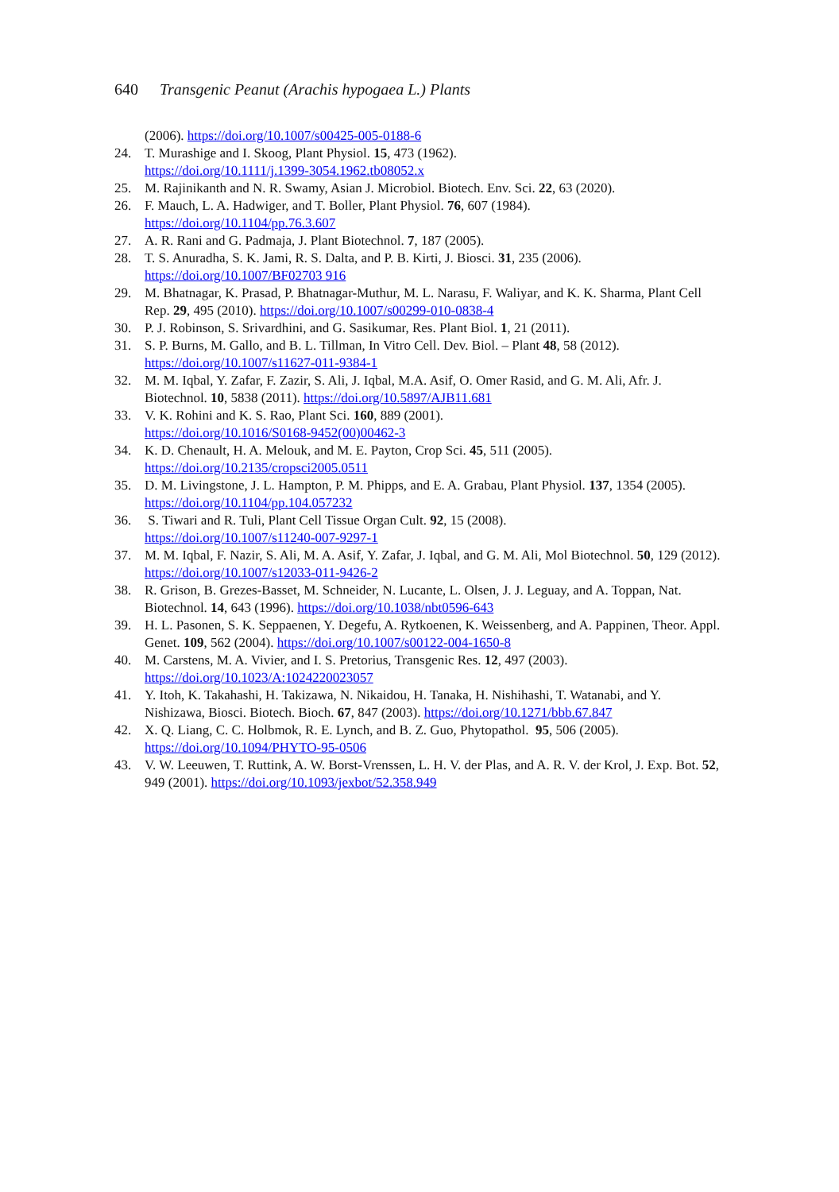640 Transgenic Peanut (Arachis hypogaea L.) Plants
(2006). https://doi.org/10.1007/s00425-005-0188-6
24. T. Murashige and I. Skoog, Plant Physiol. 15, 473 (1962).
https://doi.org/10.1111/j.1399-3054.1962.tb08052.x
25. M. Rajinikanth and N. R. Swamy, Asian J. Microbiol. Biotech. Env. Sci. 22, 63 (2020).
26. F. Mauch, L. A. Hadwiger, and T. Boller, Plant Physiol. 76, 607 (1984).
https://doi.org/10.1104/pp.76.3.607
27. A. R. Rani and G. Padmaja, J. Plant Biotechnol. 7, 187 (2005).
28. T. S. Anuradha, S. K. Jami, R. S. Dalta, and P. B. Kirti, J. Biosci. 31, 235 (2006).
https://doi.org/10.1007/BF02703 916
29. M. Bhatnagar, K. Prasad, P. Bhatnagar-Muthur, M. L. Narasu, F. Waliyar, and K. K. Sharma, Plant Cell Rep. 29, 495 (2010). https://doi.org/10.1007/s00299-010-0838-4
30. P. J. Robinson, S. Srivardhini, and G. Sasikumar, Res. Plant Biol. 1, 21 (2011).
31. S. P. Burns, M. Gallo, and B. L. Tillman, In Vitro Cell. Dev. Biol. – Plant 48, 58 (2012).
https://doi.org/10.1007/s11627-011-9384-1
32. M. M. Iqbal, Y. Zafar, F. Zazir, S. Ali, J. Iqbal, M.A. Asif, O. Omer Rasid, and G. M. Ali, Afr. J. Biotechnol. 10, 5838 (2011). https://doi.org/10.5897/AJB11.681
33. V. K. Rohini and K. S. Rao, Plant Sci. 160, 889 (2001).
https://doi.org/10.1016/S0168-9452(00)00462-3
34. K. D. Chenault, H. A. Melouk, and M. E. Payton, Crop Sci. 45, 511 (2005).
https://doi.org/10.2135/cropsci2005.0511
35. D. M. Livingstone, J. L. Hampton, P. M. Phipps, and E. A. Grabau, Plant Physiol. 137, 1354 (2005). https://doi.org/10.1104/pp.104.057232
36. S. Tiwari and R. Tuli, Plant Cell Tissue Organ Cult. 92, 15 (2008).
https://doi.org/10.1007/s11240-007-9297-1
37. M. M. Iqbal, F. Nazir, S. Ali, M. A. Asif, Y. Zafar, J. Iqbal, and G. M. Ali, Mol Biotechnol. 50, 129 (2012). https://doi.org/10.1007/s12033-011-9426-2
38. R. Grison, B. Grezes-Basset, M. Schneider, N. Lucante, L. Olsen, J. J. Leguay, and A. Toppan, Nat. Biotechnol. 14, 643 (1996). https://doi.org/10.1038/nbt0596-643
39. H. L. Pasonen, S. K. Seppaenen, Y. Degefu, A. Rytkoenen, K. Weissenberg, and A. Pappinen, Theor. Appl. Genet. 109, 562 (2004). https://doi.org/10.1007/s00122-004-1650-8
40. M. Carstens, M. A. Vivier, and I. S. Pretorius, Transgenic Res. 12, 497 (2003).
https://doi.org/10.1023/A:1024220023057
41. Y. Itoh, K. Takahashi, H. Takizawa, N. Nikaidou, H. Tanaka, H. Nishihashi, T. Watanabi, and Y. Nishizawa, Biosci. Biotech. Bioch. 67, 847 (2003). https://doi.org/10.1271/bbb.67.847
42. X. Q. Liang, C. C. Holbmok, R. E. Lynch, and B. Z. Guo, Phytopathol. 95, 506 (2005).
https://doi.org/10.1094/PHYTO-95-0506
43. V. W. Leeuwen, T. Ruttink, A. W. Borst-Vrenssen, L. H. V. der Plas, and A. R. V. der Krol, J. Exp. Bot. 52, 949 (2001). https://doi.org/10.1093/jexbot/52.358.949